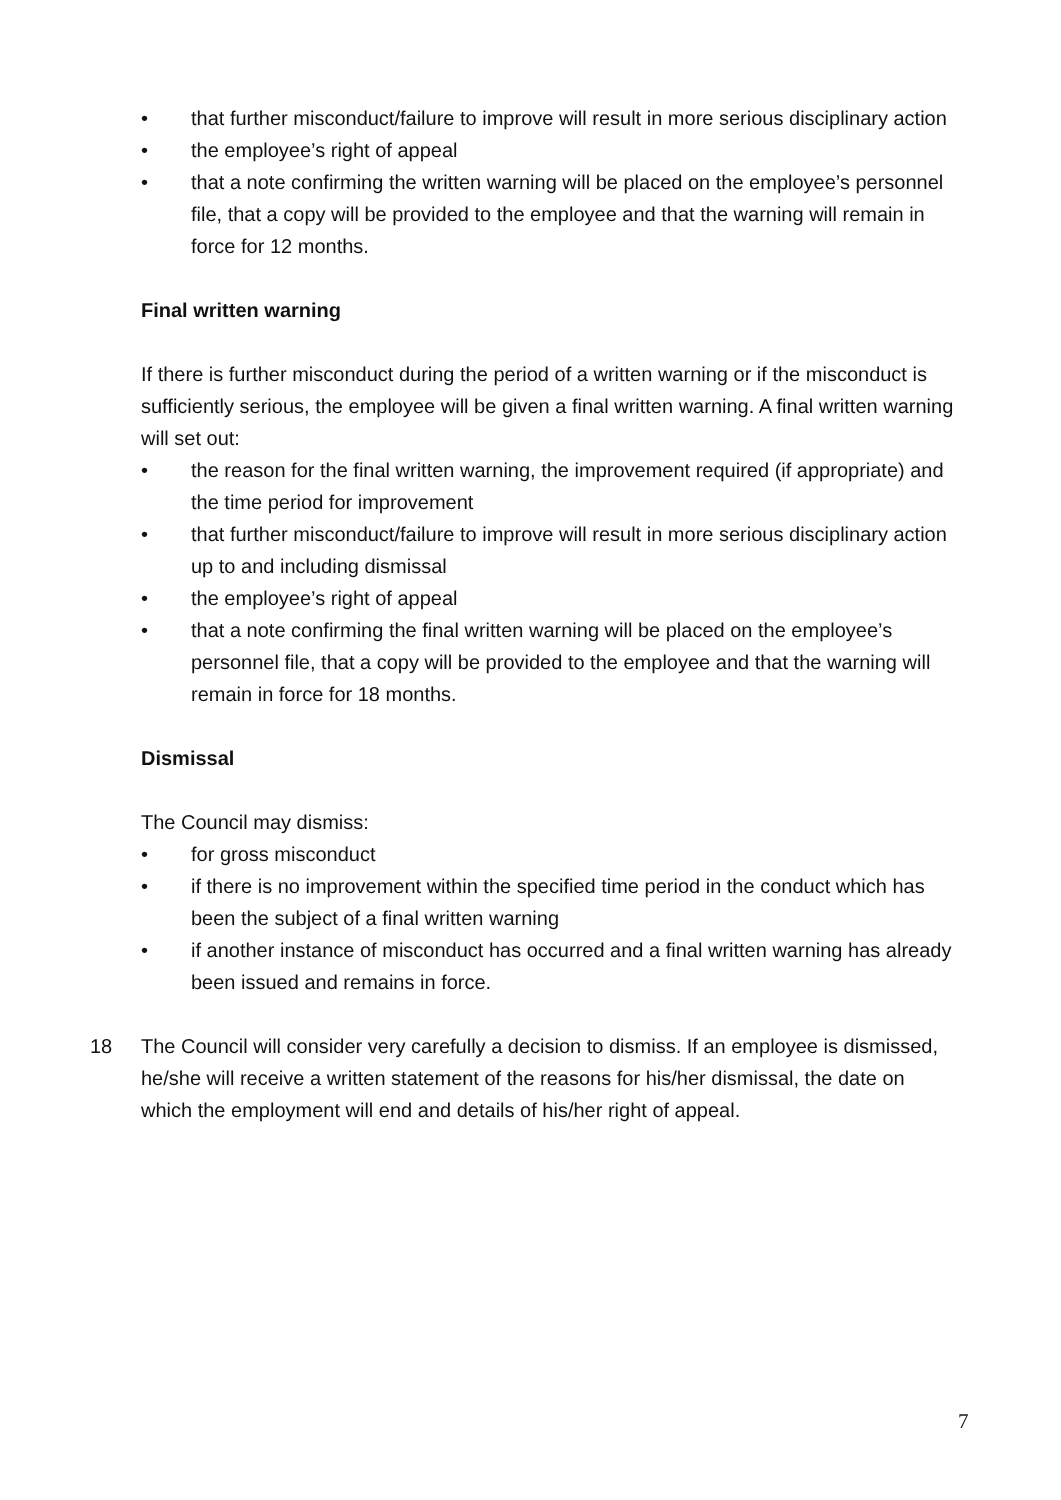• that further misconduct/failure to improve will result in more serious disciplinary action
• the employee’s right of appeal
• that a note confirming the written warning will be placed on the employee’s personnel file, that a copy will be provided to the employee and that the warning will remain in force for 12 months.
Final written warning
If there is further misconduct during the period of a written warning or if the misconduct is sufficiently serious, the employee will be given a final written warning. A final written warning will set out:
• the reason for the final written warning, the improvement required (if appropriate) and the time period for improvement
• that further misconduct/failure to improve will result in more serious disciplinary action up to and including dismissal
• the employee’s right of appeal
• that a note confirming the final written warning will be placed on the employee’s personnel file, that a copy will be provided to the employee and that the warning will remain in force for 18 months.
Dismissal
The Council may dismiss:
• for gross misconduct
• if there is no improvement within the specified time period in the conduct which has been the subject of a final written warning
• if another instance of misconduct has occurred and a final written warning has already been issued and remains in force.
18 The Council will consider very carefully a decision to dismiss. If an employee is dismissed, he/she will receive a written statement of the reasons for his/her dismissal, the date on which the employment will end and details of his/her right of appeal.
7